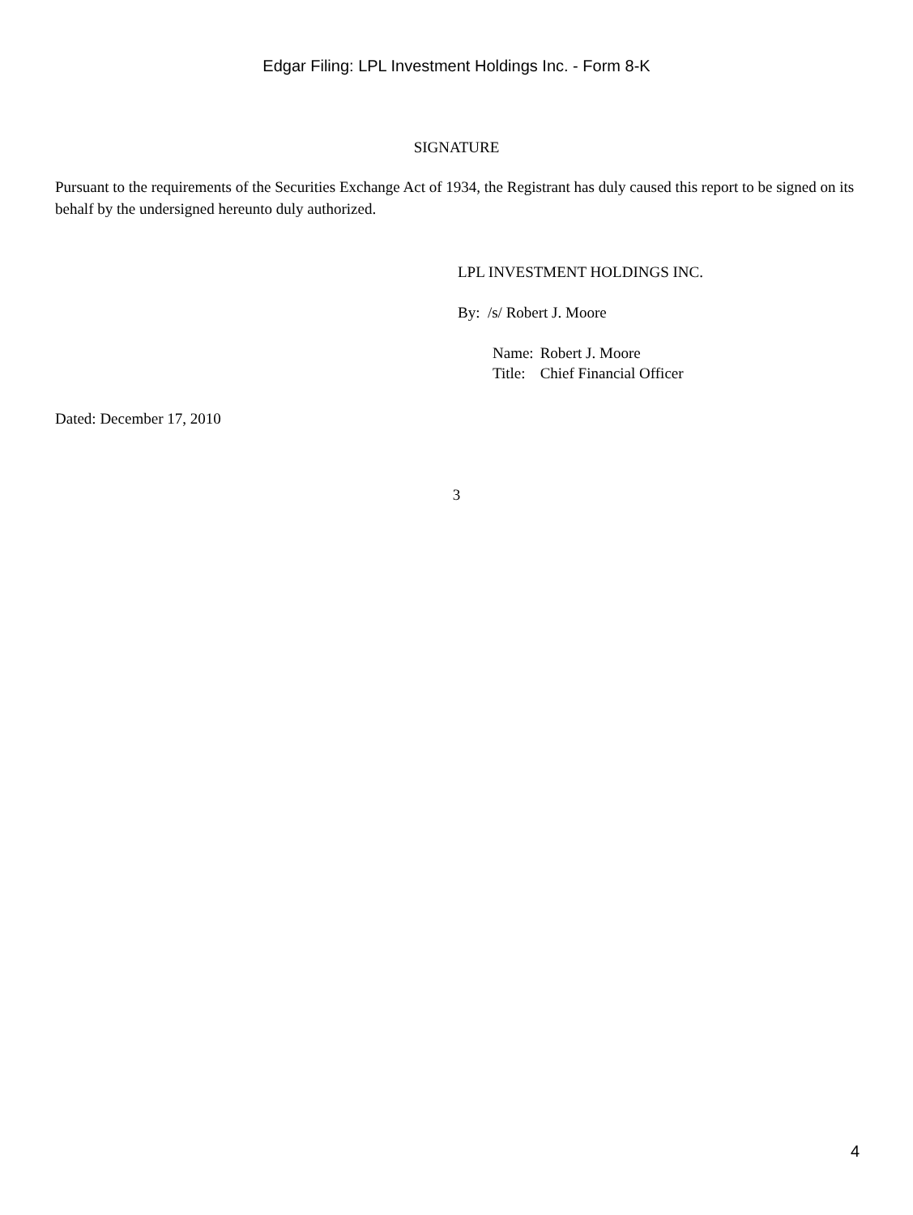Edgar Filing: LPL Investment Holdings Inc. - Form 8-K
SIGNATURE
Pursuant to the requirements of the Securities Exchange Act of 1934, the Registrant has duly caused this report to be signed on its behalf by the undersigned hereunto duly authorized.
LPL INVESTMENT HOLDINGS INC.
By: /s/ Robert J. Moore
| Name: | Robert J. Moore |
| Title: | Chief Financial Officer |
Dated: December 17, 2010
3
4